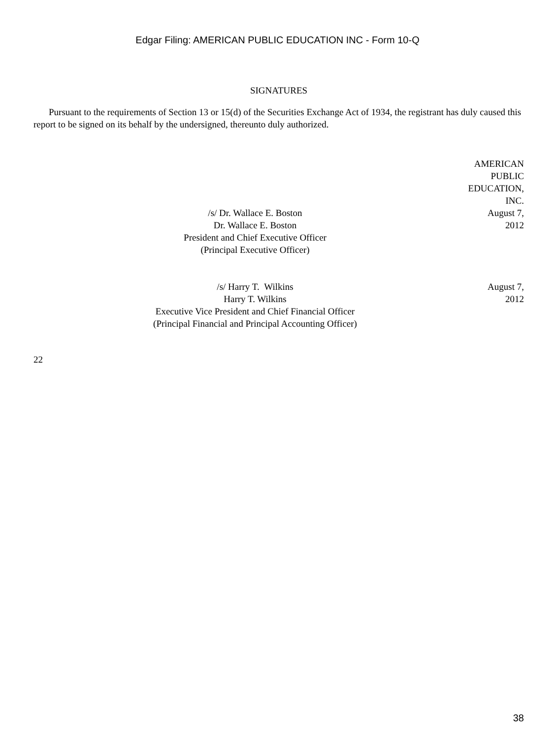Edgar Filing: AMERICAN PUBLIC EDUCATION INC - Form 10-Q
SIGNATURES
Pursuant to the requirements of Section 13 or 15(d) of the Securities Exchange Act of 1934, the registrant has duly caused this report to be signed on its behalf by the undersigned, thereunto duly authorized.
AMERICAN PUBLIC
EDUCATION, INC.
/s/ Dr. Wallace E. Boston
Dr. Wallace E. Boston
President and Chief Executive Officer
(Principal Executive Officer)
August 7, 2012
/s/ Harry T. Wilkins
Harry T. Wilkins
Executive Vice President and Chief Financial Officer
(Principal Financial and Principal Accounting Officer)
August 7, 2012
22
38